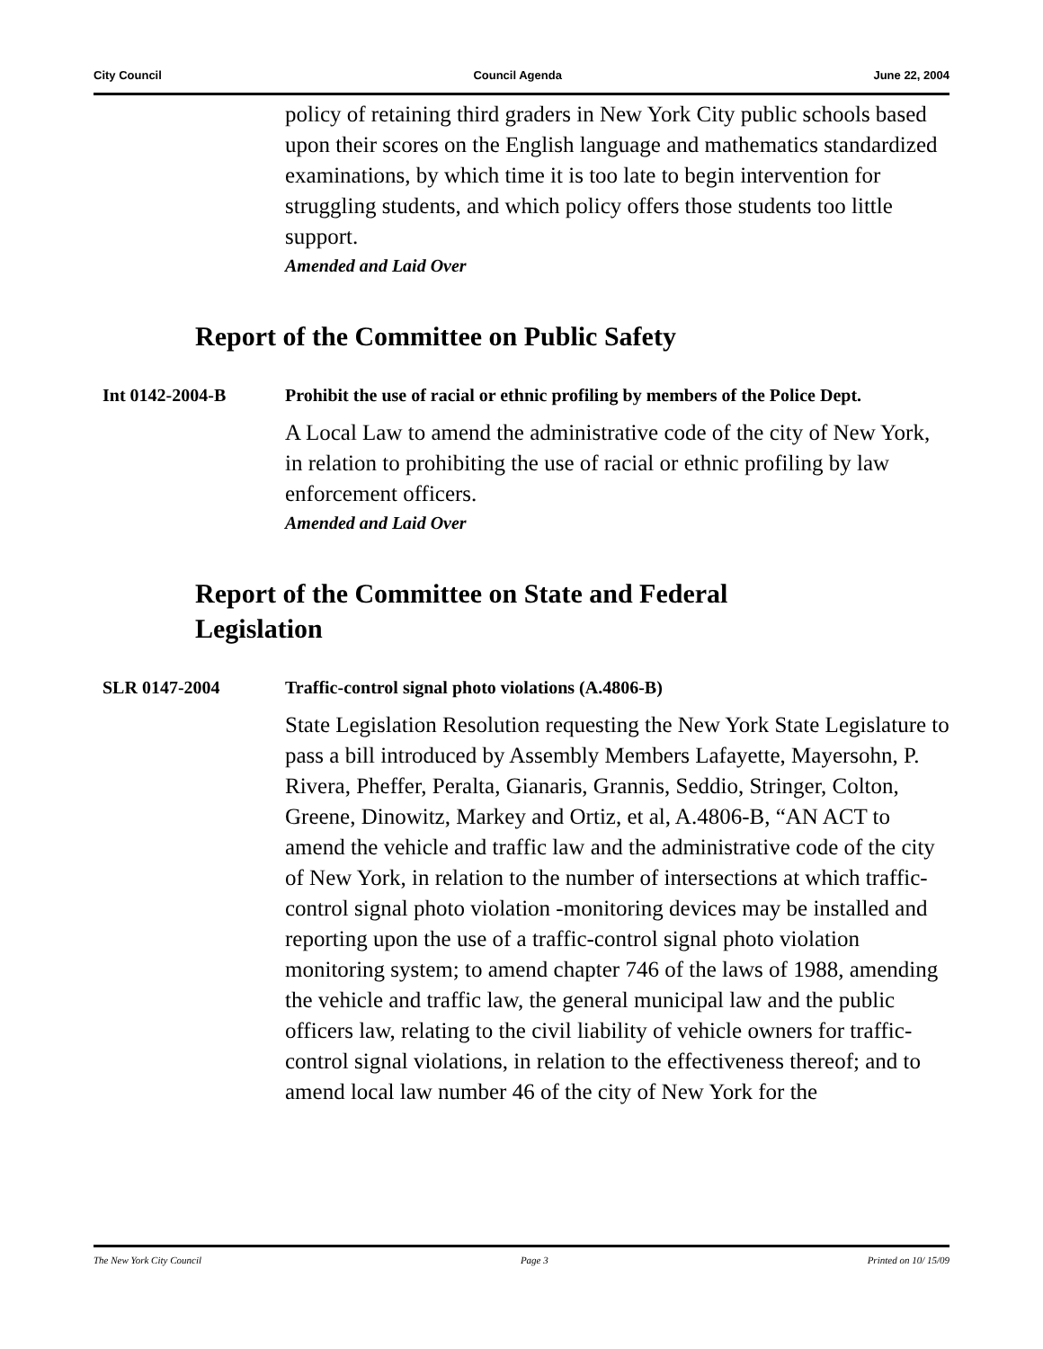City Council Council Agenda June 22, 2004
policy of retaining third graders in New York City public schools based upon their scores on the English language and mathematics standardized examinations, by which time it is too late to begin intervention for struggling students, and which policy offers those students too little support.
Amended and Laid Over
Report of the Committee on Public Safety
Int 0142-2004-B Prohibit the use of racial or ethnic profiling by members of the Police Dept.
A Local Law to amend the administrative code of the city of New York, in relation to prohibiting the use of racial or ethnic profiling by law enforcement officers.
Amended and Laid Over
Report of the Committee on State and Federal Legislation
SLR 0147-2004 Traffic-control signal photo violations (A.4806-B)
State Legislation Resolution requesting the New York State Legislature to pass a bill introduced by Assembly Members Lafayette, Mayersohn, P. Rivera, Pheffer, Peralta, Gianaris, Grannis, Seddio, Stringer, Colton, Greene, Dinowitz, Markey and Ortiz, et al, A.4806-B, “AN ACT to amend the vehicle and traffic law and the administrative code of the city of New York, in relation to the number of intersections at which traffic-control signal photo violation -monitoring devices may be installed and reporting upon the use of a traffic-control signal photo violation monitoring system; to amend chapter 746 of the laws of 1988, amending the vehicle and traffic law, the general municipal law and the public officers law, relating to the civil liability of vehicle owners for traffic-control signal violations, in relation to the effectiveness thereof; and to amend local law number 46 of the city of New York for the
The New York City Council Page 3 Printed on 10/ 15/09